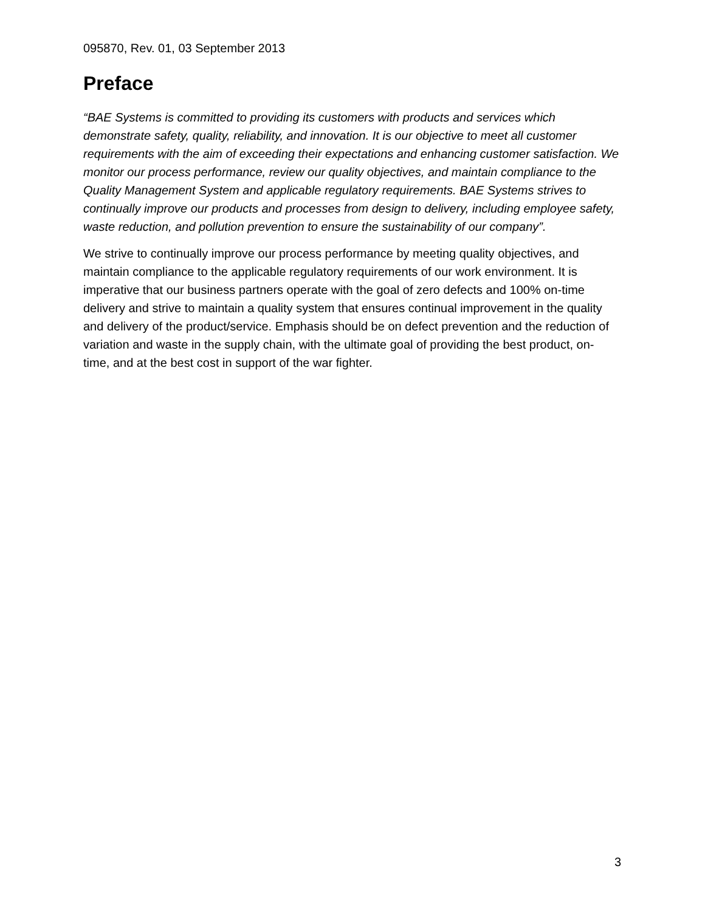095870, Rev. 01, 03 September 2013
Preface
“BAE Systems is committed to providing its customers with products and services which demonstrate safety, quality, reliability, and innovation. It is our objective to meet all customer requirements with the aim of exceeding their expectations and enhancing customer satisfaction. We monitor our process performance, review our quality objectives, and maintain compliance to the Quality Management System and applicable regulatory requirements. BAE Systems strives to continually improve our products and processes from design to delivery, including employee safety, waste reduction, and pollution prevention to ensure the sustainability of our company”.
We strive to continually improve our process performance by meeting quality objectives, and maintain compliance to the applicable regulatory requirements of our work environment. It is imperative that our business partners operate with the goal of zero defects and 100% on-time delivery and strive to maintain a quality system that ensures continual improvement in the quality and delivery of the product/service. Emphasis should be on defect prevention and the reduction of variation and waste in the supply chain, with the ultimate goal of providing the best product, on-time, and at the best cost in support of the war fighter.
3